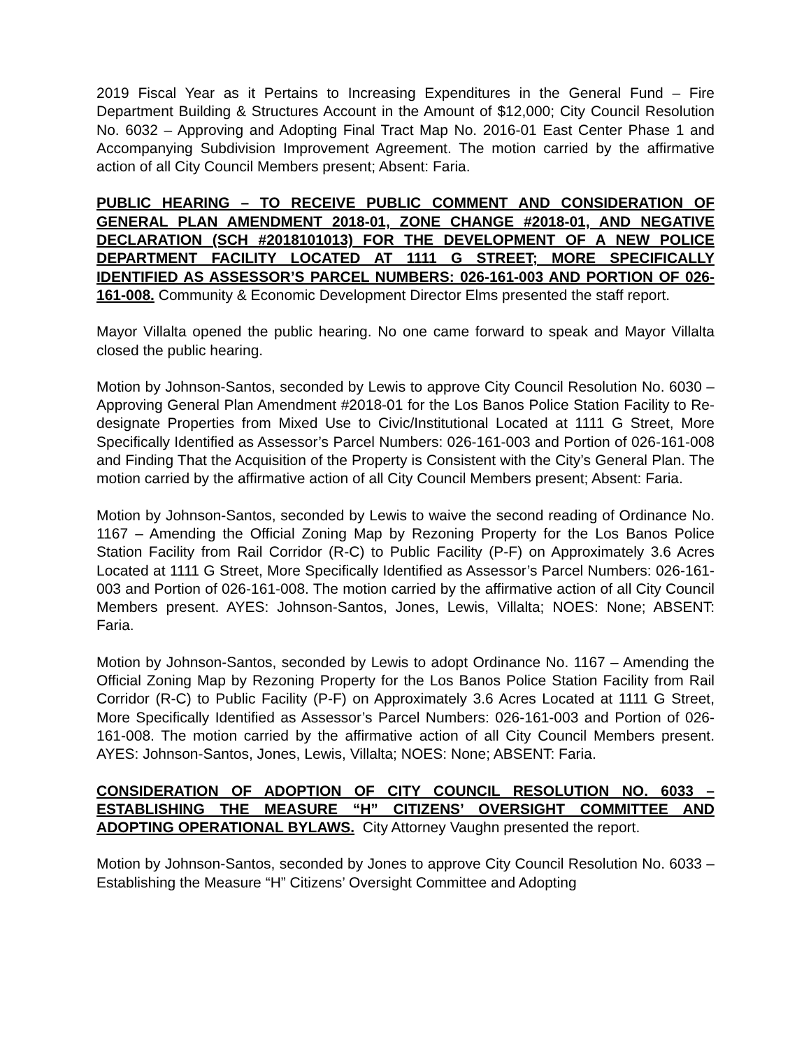2019 Fiscal Year as it Pertains to Increasing Expenditures in the General Fund – Fire Department Building & Structures Account in the Amount of $12,000; City Council Resolution No. 6032 – Approving and Adopting Final Tract Map No. 2016-01 East Center Phase 1 and Accompanying Subdivision Improvement Agreement. The motion carried by the affirmative action of all City Council Members present; Absent: Faria.
PUBLIC HEARING – TO RECEIVE PUBLIC COMMENT AND CONSIDERATION OF GENERAL PLAN AMENDMENT 2018-01, ZONE CHANGE #2018-01, AND NEGATIVE DECLARATION (SCH #2018101013) FOR THE DEVELOPMENT OF A NEW POLICE DEPARTMENT FACILITY LOCATED AT 1111 G STREET; MORE SPECIFICALLY IDENTIFIED AS ASSESSOR’S PARCEL NUMBERS: 026-161-003 AND PORTION OF 026-161-008. Community & Economic Development Director Elms presented the staff report.
Mayor Villalta opened the public hearing. No one came forward to speak and Mayor Villalta closed the public hearing.
Motion by Johnson-Santos, seconded by Lewis to approve City Council Resolution No. 6030 – Approving General Plan Amendment #2018-01 for the Los Banos Police Station Facility to Re-designate Properties from Mixed Use to Civic/Institutional Located at 1111 G Street, More Specifically Identified as Assessor’s Parcel Numbers: 026-161-003 and Portion of 026-161-008 and Finding That the Acquisition of the Property is Consistent with the City’s General Plan. The motion carried by the affirmative action of all City Council Members present; Absent: Faria.
Motion by Johnson-Santos, seconded by Lewis to waive the second reading of Ordinance No. 1167 – Amending the Official Zoning Map by Rezoning Property for the Los Banos Police Station Facility from Rail Corridor (R-C) to Public Facility (P-F) on Approximately 3.6 Acres Located at 1111 G Street, More Specifically Identified as Assessor’s Parcel Numbers: 026-161-003 and Portion of 026-161-008. The motion carried by the affirmative action of all City Council Members present. AYES: Johnson-Santos, Jones, Lewis, Villalta; NOES: None; ABSENT: Faria.
Motion by Johnson-Santos, seconded by Lewis to adopt Ordinance No. 1167 – Amending the Official Zoning Map by Rezoning Property for the Los Banos Police Station Facility from Rail Corridor (R-C) to Public Facility (P-F) on Approximately 3.6 Acres Located at 1111 G Street, More Specifically Identified as Assessor’s Parcel Numbers: 026-161-003 and Portion of 026-161-008. The motion carried by the affirmative action of all City Council Members present. AYES: Johnson-Santos, Jones, Lewis, Villalta; NOES: None; ABSENT: Faria.
CONSIDERATION OF ADOPTION OF CITY COUNCIL RESOLUTION NO. 6033 – ESTABLISHING THE MEASURE “H” CITIZENS’ OVERSIGHT COMMITTEE AND ADOPTING OPERATIONAL BYLAWS. City Attorney Vaughn presented the report.
Motion by Johnson-Santos, seconded by Jones to approve City Council Resolution No. 6033 – Establishing the Measure “H” Citizens’ Oversight Committee and Adopting